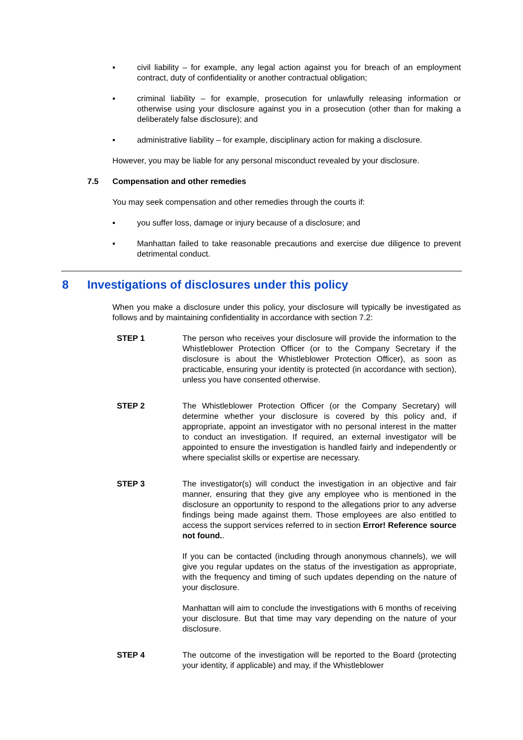▪ civil liability – for example, any legal action against you for breach of an employment contract, duty of confidentiality or another contractual obligation;
▪ criminal liability – for example, prosecution for unlawfully releasing information or otherwise using your disclosure against you in a prosecution (other than for making a deliberately false disclosure); and
▪ administrative liability – for example, disciplinary action for making a disclosure.
However, you may be liable for any personal misconduct revealed by your disclosure.
7.5 Compensation and other remedies
You may seek compensation and other remedies through the courts if:
▪ you suffer loss, damage or injury because of a disclosure; and
▪ Manhattan failed to take reasonable precautions and exercise due diligence to prevent detrimental conduct.
8 Investigations of disclosures under this policy
When you make a disclosure under this policy, your disclosure will typically be investigated as follows and by maintaining confidentiality in accordance with section 7.2:
| STEP 1 | The person who receives your disclosure will provide the information to the Whistleblower Protection Officer (or to the Company Secretary if the disclosure is about the Whistleblower Protection Officer), as soon as practicable, ensuring your identity is protected (in accordance with section), unless you have consented otherwise. |
| STEP 2 | The Whistleblower Protection Officer (or the Company Secretary) will determine whether your disclosure is covered by this policy and, if appropriate, appoint an investigator with no personal interest in the matter to conduct an investigation. If required, an external investigator will be appointed to ensure the investigation is handled fairly and independently or where specialist skills or expertise are necessary. |
| STEP 3 | The investigator(s) will conduct the investigation in an objective and fair manner, ensuring that they give any employee who is mentioned in the disclosure an opportunity to respond to the allegations prior to any adverse findings being made against them. Those employees are also entitled to access the support services referred to in section Error! Reference source not found. . If you can be contacted (including through anonymous channels), we will give you regular updates on the status of the investigation as appropriate, with the frequency and timing of such updates depending on the nature of your disclosure. Manhattan will aim to conclude the investigations with 6 months of receiving your disclosure. But that time may vary depending on the nature of your disclosure. |
| STEP 4 | The outcome of the investigation will be reported to the Board (protecting your identity, if applicable) and may, if the Whistleblower |